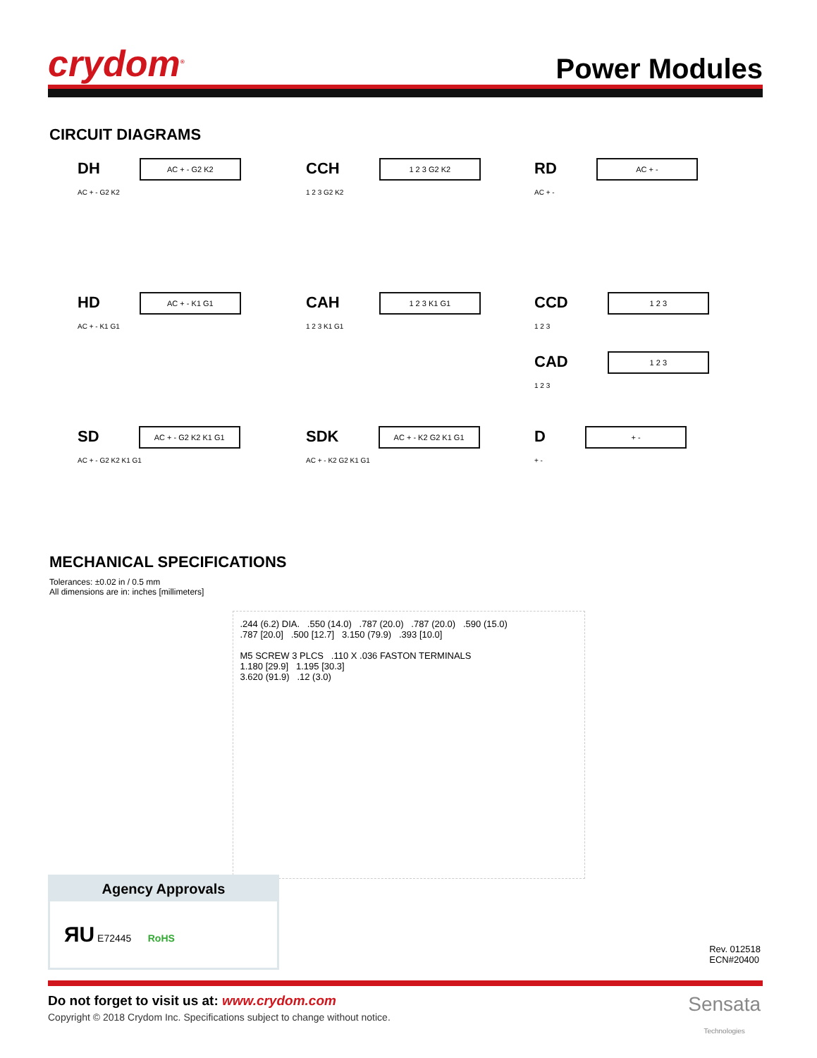crydom<sup>®</sup>
Power Modules
CIRCUIT DIAGRAMS
DH AC + - G2 K2
AC + - G2 K2
CCH 1 2 3 G2 K2
1 2 3 G2 K2
RD AC + -
AC + -
HD AC + - K1 G1
AC + - K1 G1
CAH 1 2 3 K1 G1
1 2 3 K1 G1
CCD 1 2 3
1 2 3
CAD 1 2 3
1 2 3
SD AC + - G2 K2 K1 G1
AC + - G2 K2 K1 G1
SDK AC + - K2 G2 K1 G1
AC + - K2 G2 K1 G1
D + -
+ -
MECHANICAL SPECIFICATIONS
Tolerances: ±0.02 in / 0.5 mm
All dimensions are in: inches [millimeters]
.244 (6.2) DIA. .550 (14.0) .787 (20.0) .787 (20.0) .590 (15.0)
.787 [20.0] .500 [12.7] 3.150 (79.9) .393 [10.0]
M5 SCREW 3 PLCS .110 X .036 FASTON TERMINALS
1.180 [29.9] 1.195 [30.3]
3.620 (91.9) .12 (3.0)
Agency Approvals
ЯU E72445 RoHS
Rev. 012518
ECN#20400
Do not forget to visit us at: www.crydom.com
Copyright © 2018 Crydom Inc. Specifications subject to change without notice.
Sensata
Technologies